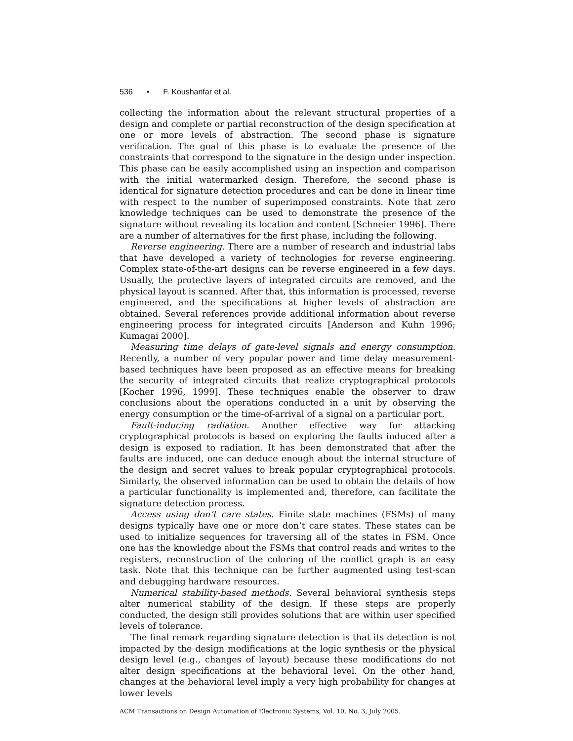536 • F. Koushanfar et al.
collecting the information about the relevant structural properties of a design and complete or partial reconstruction of the design specification at one or more levels of abstraction. The second phase is signature verification. The goal of this phase is to evaluate the presence of the constraints that correspond to the signature in the design under inspection. This phase can be easily accomplished using an inspection and comparison with the initial watermarked design. Therefore, the second phase is identical for signature detection procedures and can be done in linear time with respect to the number of superimposed constraints. Note that zero knowledge techniques can be used to demonstrate the presence of the signature without revealing its location and content [Schneier 1996]. There are a number of alternatives for the first phase, including the following.
Reverse engineering. There are a number of research and industrial labs that have developed a variety of technologies for reverse engineering. Complex state-of-the-art designs can be reverse engineered in a few days. Usually, the protective layers of integrated circuits are removed, and the physical layout is scanned. After that, this information is processed, reverse engineered, and the specifications at higher levels of abstraction are obtained. Several references provide additional information about reverse engineering process for integrated circuits [Anderson and Kuhn 1996; Kumagai 2000].
Measuring time delays of gate-level signals and energy consumption. Recently, a number of very popular power and time delay measurement-based techniques have been proposed as an effective means for breaking the security of integrated circuits that realize cryptographical protocols [Kocher 1996, 1999]. These techniques enable the observer to draw conclusions about the operations conducted in a unit by observing the energy consumption or the time-of-arrival of a signal on a particular port.
Fault-inducing radiation. Another effective way for attacking cryptographical protocols is based on exploring the faults induced after a design is exposed to radiation. It has been demonstrated that after the faults are induced, one can deduce enough about the internal structure of the design and secret values to break popular cryptographical protocols. Similarly, the observed information can be used to obtain the details of how a particular functionality is implemented and, therefore, can facilitate the signature detection process.
Access using don’t care states. Finite state machines (FSMs) of many designs typically have one or more don’t care states. These states can be used to initialize sequences for traversing all of the states in FSM. Once one has the knowledge about the FSMs that control reads and writes to the registers, reconstruction of the coloring of the conflict graph is an easy task. Note that this technique can be further augmented using test-scan and debugging hardware resources.
Numerical stability-based methods. Several behavioral synthesis steps alter numerical stability of the design. If these steps are properly conducted, the design still provides solutions that are within user specified levels of tolerance.
The final remark regarding signature detection is that its detection is not impacted by the design modifications at the logic synthesis or the physical design level (e.g., changes of layout) because these modifications do not alter design specifications at the behavioral level. On the other hand, changes at the behavioral level imply a very high probability for changes at lower levels
ACM Transactions on Design Automation of Electronic Systems, Vol. 10, No. 3, July 2005.